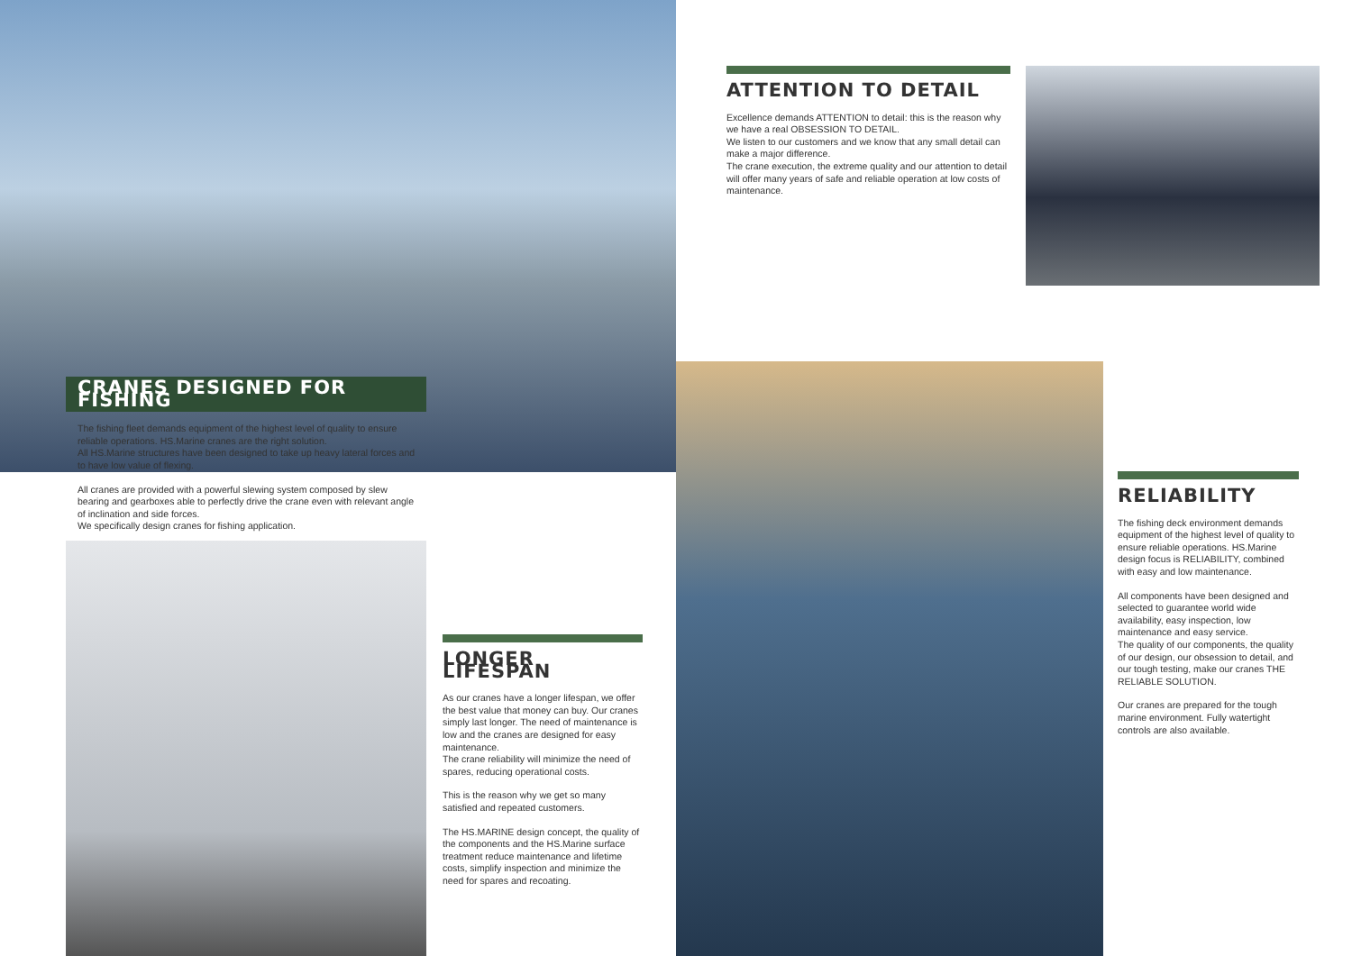CRANES DESIGNED FOR FISHING
The fishing fleet demands equipment of the highest level of quality to ensure reliable operations. HS.Marine cranes are the right solution.
All HS.Marine structures have been designed to take up heavy lateral forces and to have low value of flexing.
All cranes are provided with a powerful slewing system composed by slew bearing and gearboxes able to perfectly drive the crane even with relevant angle of inclination and side forces.
We specifically design cranes for fishing application.
ATTENTION TO DETAIL
Excellence demands ATTENTION to detail: this is the reason why we have a real OBSESSION TO DETAIL.
We listen to our customers and we know that any small detail can make a major difference.
The crane execution, the extreme quality and our attention to detail will offer many years of safe and reliable operation at low costs of maintenance.
LONGER LIFESPAN
As our cranes have a longer lifespan, we offer the best value that money can buy. Our cranes simply last longer. The need of maintenance is low and the cranes are designed for easy maintenance.
The crane reliability will minimize the need of spares, reducing operational costs.
This is the reason why we get so many satisfied and repeated customers.
The HS.MARINE design concept, the quality of the components and the HS.Marine surface treatment reduce maintenance and lifetime costs, simplify inspection and minimize the need for spares and recoating.
RELIABILITY
The fishing deck environment demands equipment of the highest level of quality to ensure reliable operations. HS.Marine design focus is RELIABILITY, combined with easy and low maintenance.
All components have been designed and selected to guarantee world wide availability, easy inspection, low maintenance and easy service.
The quality of our components, the quality of our design, our obsession to detail, and our tough testing, make our cranes THE RELIABLE SOLUTION.
Our cranes are prepared for the tough marine environment. Fully watertight controls are also available.